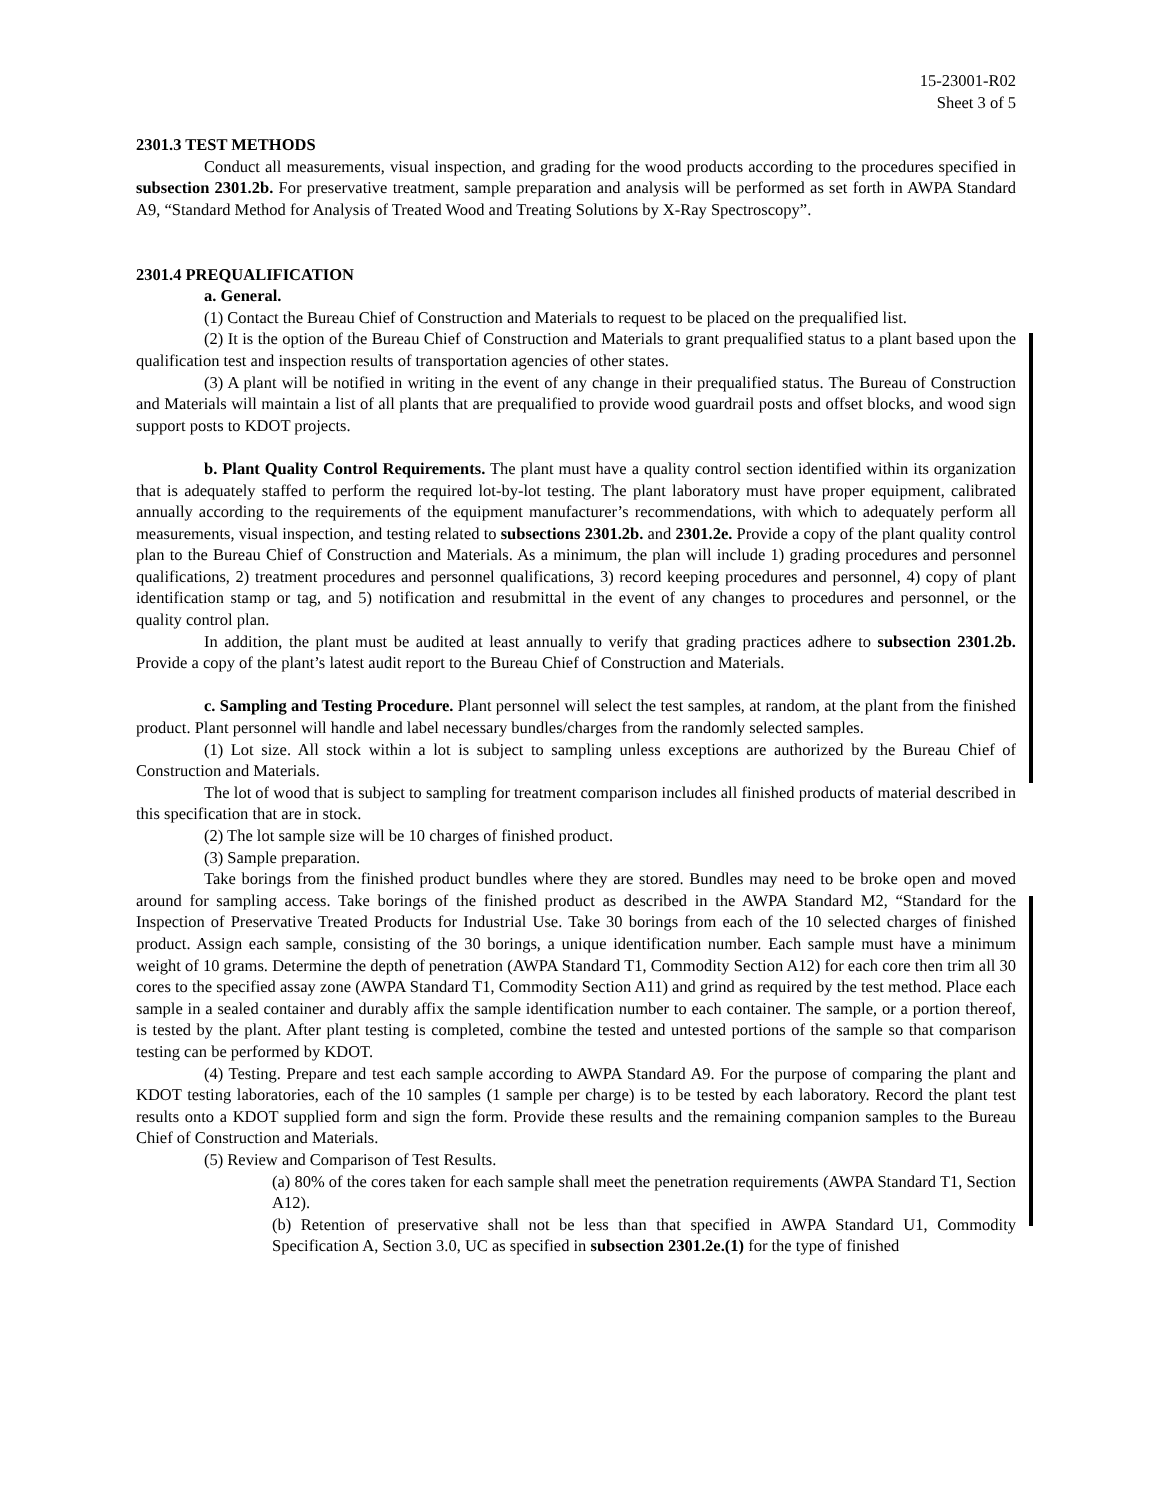15-23001-R02
Sheet 3 of 5
2301.3 TEST METHODS
Conduct all measurements, visual inspection, and grading for the wood products according to the procedures specified in subsection 2301.2b. For preservative treatment, sample preparation and analysis will be performed as set forth in AWPA Standard A9, “Standard Method for Analysis of Treated Wood and Treating Solutions by X-Ray Spectroscopy”.
2301.4 PREQUALIFICATION
a. General.
(1) Contact the Bureau Chief of Construction and Materials to request to be placed on the prequalified list.
(2) It is the option of the Bureau Chief of Construction and Materials to grant prequalified status to a plant based upon the qualification test and inspection results of transportation agencies of other states.
(3) A plant will be notified in writing in the event of any change in their prequalified status. The Bureau of Construction and Materials will maintain a list of all plants that are prequalified to provide wood guardrail posts and offset blocks, and wood sign support posts to KDOT projects.
b. Plant Quality Control Requirements. The plant must have a quality control section identified within its organization that is adequately staffed to perform the required lot-by-lot testing. The plant laboratory must have proper equipment, calibrated annually according to the requirements of the equipment manufacturer’s recommendations, with which to adequately perform all measurements, visual inspection, and testing related to subsections 2301.2b. and 2301.2e. Provide a copy of the plant quality control plan to the Bureau Chief of Construction and Materials. As a minimum, the plan will include 1) grading procedures and personnel qualifications, 2) treatment procedures and personnel qualifications, 3) record keeping procedures and personnel, 4) copy of plant identification stamp or tag, and 5) notification and resubmittal in the event of any changes to procedures and personnel, or the quality control plan.
In addition, the plant must be audited at least annually to verify that grading practices adhere to subsection 2301.2b. Provide a copy of the plant’s latest audit report to the Bureau Chief of Construction and Materials.
c. Sampling and Testing Procedure. Plant personnel will select the test samples, at random, at the plant from the finished product. Plant personnel will handle and label necessary bundles/charges from the randomly selected samples.
(1) Lot size. All stock within a lot is subject to sampling unless exceptions are authorized by the Bureau Chief of Construction and Materials.
The lot of wood that is subject to sampling for treatment comparison includes all finished products of material described in this specification that are in stock.
(2) The lot sample size will be 10 charges of finished product.
(3) Sample preparation.
Take borings from the finished product bundles where they are stored. Bundles may need to be broke open and moved around for sampling access. Take borings of the finished product as described in the AWPA Standard M2, “Standard for the Inspection of Preservative Treated Products for Industrial Use. Take 30 borings from each of the 10 selected charges of finished product. Assign each sample, consisting of the 30 borings, a unique identification number. Each sample must have a minimum weight of 10 grams. Determine the depth of penetration (AWPA Standard T1, Commodity Section A12) for each core then trim all 30 cores to the specified assay zone (AWPA Standard T1, Commodity Section A11) and grind as required by the test method. Place each sample in a sealed container and durably affix the sample identification number to each container. The sample, or a portion thereof, is tested by the plant. After plant testing is completed, combine the tested and untested portions of the sample so that comparison testing can be performed by KDOT.
(4) Testing. Prepare and test each sample according to AWPA Standard A9. For the purpose of comparing the plant and KDOT testing laboratories, each of the 10 samples (1 sample per charge) is to be tested by each laboratory. Record the plant test results onto a KDOT supplied form and sign the form. Provide these results and the remaining companion samples to the Bureau Chief of Construction and Materials.
(5) Review and Comparison of Test Results.
(a) 80% of the cores taken for each sample shall meet the penetration requirements (AWPA Standard T1, Section A12).
(b) Retention of preservative shall not be less than that specified in AWPA Standard U1, Commodity Specification A, Section 3.0, UC as specified in subsection 2301.2e.(1) for the type of finished